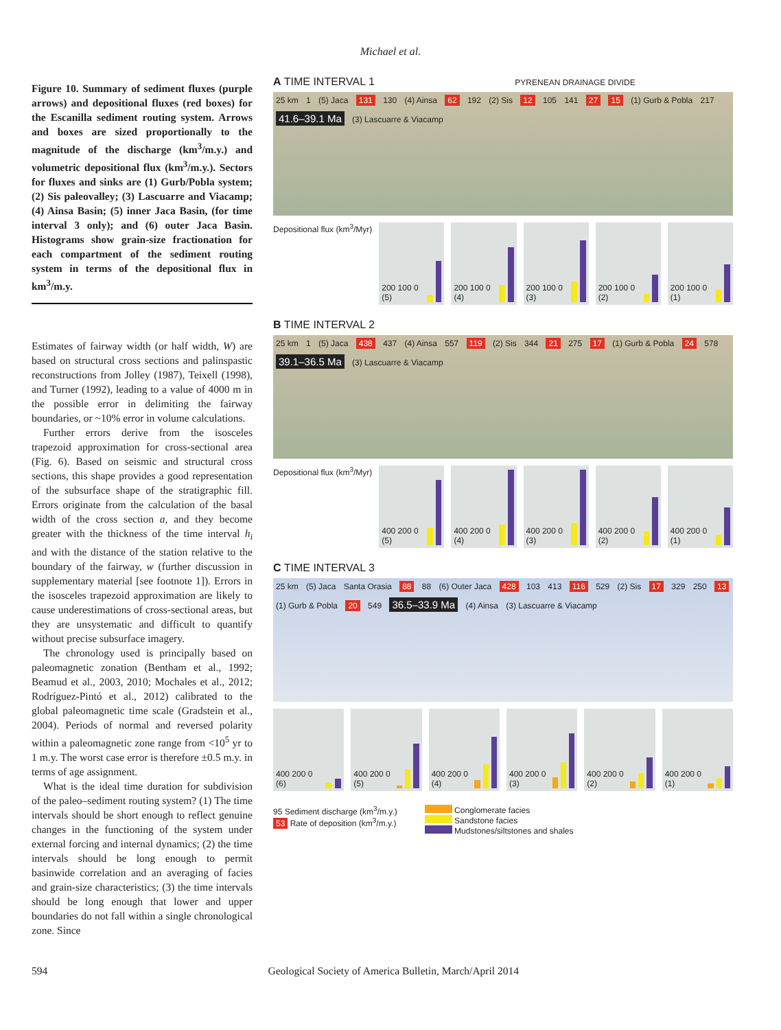Michael et al.
Figure 10. Summary of sediment fluxes (purple arrows) and depositional fluxes (red boxes) for the Escanilla sediment routing system. Arrows and boxes are sized proportionally to the magnitude of the discharge (km<sup>3</sup>/m.y.) and volumetric depositional flux (km<sup>3</sup>/m.y.). Sectors for fluxes and sinks are (1) Gurb/Pobla system; (2) Sis paleovalley; (3) Lascuarre and Viacamp; (4) Ainsa Basin; (5) inner Jaca Basin, (for time interval 3 only); and (6) outer Jaca Basin. Histograms show grain-size fractionation for each compartment of the sediment routing system in terms of the depositional flux in km<sup>3</sup>/m.y.
Estimates of fairway width (or half width, W) are based on structural cross sections and palinspastic reconstructions from Jolley (1987), Teixell (1998), and Turner (1992), leading to a value of 4000 m in the possible error in delimiting the fairway boundaries, or ~10% error in volume calculations.
Further errors derive from the isosceles trapezoid approximation for cross-sectional area (Fig. 6). Based on seismic and structural cross sections, this shape provides a good representation of the subsurface shape of the stratigraphic fill. Errors originate from the calculation of the basal width of the cross section a, and they become greater with the thickness of the time interval h<sub>i</sub> and with the distance of the station relative to the boundary of the fairway, w (further discussion in supplementary material [see footnote 1]). Errors in the isosceles trapezoid approximation are likely to cause underestimations of cross-sectional areas, but they are unsystematic and difficult to quantify without precise subsurface imagery.
The chronology used is principally based on paleomagnetic zonation (Bentham et al., 1992; Beamud et al., 2003, 2010; Mochales et al., 2012; Rodríguez-Pintó et al., 2012) calibrated to the global paleomagnetic time scale (Gradstein et al., 2004). Periods of normal and reversed polarity within a paleomagnetic zone range from <10<sup>5</sup> yr to 1 m.y. The worst case error is therefore ±0.5 m.y. in terms of age assignment.
What is the ideal time duration for subdivision of the paleo–sediment routing system? (1) The time intervals should be short enough to reflect genuine changes in the functioning of the system under external forcing and internal dynamics; (2) the time intervals should be long enough to permit basinwide correlation and an averaging of facies and grain-size characteristics; (3) the time intervals should be long enough that lower and upper boundaries do not fall within a single chronological zone. Since
A TIME INTERVAL 1 PYRENEAN DRAINAGE DIVIDE
25 km 1 (5) Jaca 131 130 (4) Ainsa 62 192 (2) Sis 12 105 141 27 15 (1) Gurb & Pobla 217 41.6–39.1 Ma (3) Lascuarre & Viacamp
Depositional flux (km<sup>3</sup>/Myr)
200 100 0 (5) 200 100 0 (4) 200 100 0 (3) 200 100 0 (2) 200 100 0 (1)
B TIME INTERVAL 2
25 km 1 (5) Jaca 438 437 (4) Ainsa 557 119 (2) Sis 344 21 275 17 (1) Gurb & Pobla 24 578 39.1–36.5 Ma (3) Lascuarre & Viacamp
Depositional flux (km<sup>3</sup>/Myr)
400 200 0 (5) 400 200 0 (4) 400 200 0 (3) 400 200 0 (2) 400 200 0 (1)
C TIME INTERVAL 3
25 km (5) Jaca Santa Orasia 88 88 (6) Outer Jaca 428 103 413 116 529 (2) Sis 17 329 250 13 (1) Gurb & Pobla 20 549 36.5–33.9 Ma (4) Ainsa (3) Lascuarre & Viacamp
400 200 0 (6) 400 200 0 (5) 400 200 0 (4) 400 200 0 (3) 400 200 0 (2) 400 200 0 (1)
95 Sediment discharge (km<sup>3</sup>/m.y.)
53 Rate of deposition (km<sup>3</sup>/m.y.)
Conglomerate facies
Sandstone facies
Mudstones/siltstones and shales
594 Geological Society of America Bulletin, March/April 2014